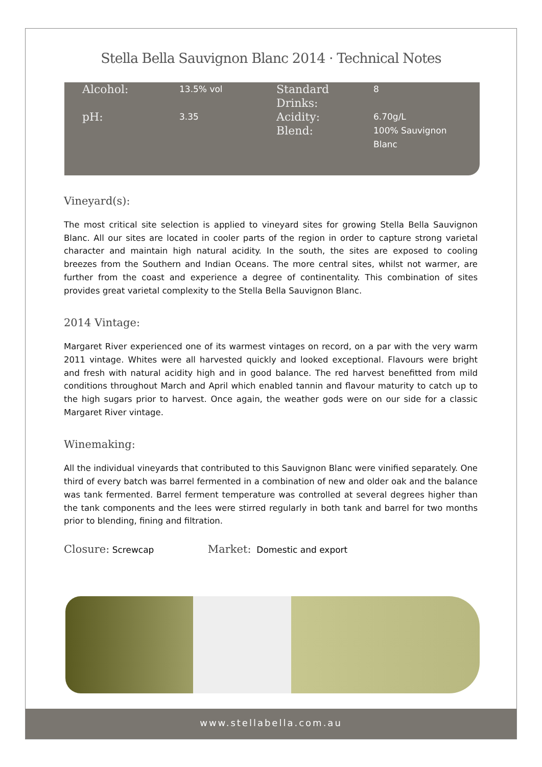Stella Bella Sauvignon Blanc 2014 · Technical Notes
| Alcohol: | 13.5% vol | Standard Drinks: | 8 |
| pH: | 3.35 | Acidity: | 6.70g/L |
| | | Blend: | 100% Sauvignon Blanc |
Vineyard(s):
The most critical site selection is applied to vineyard sites for growing Stella Bella Sauvignon Blanc. All our sites are located in cooler parts of the region in order to capture strong varietal character and maintain high natural acidity. In the south, the sites are exposed to cooling breezes from the Southern and Indian Oceans. The more central sites, whilst not warmer, are further from the coast and experience a degree of continentality. This combination of sites provides great varietal complexity to the Stella Bella Sauvignon Blanc.
2014 Vintage:
Margaret River experienced one of its warmest vintages on record, on a par with the very warm 2011 vintage. Whites were all harvested quickly and looked exceptional. Flavours were bright and fresh with natural acidity high and in good balance. The red harvest benefitted from mild conditions throughout March and April which enabled tannin and flavour maturity to catch up to the high sugars prior to harvest. Once again, the weather gods were on our side for a classic Margaret River vintage.
Winemaking:
All the individual vineyards that contributed to this Sauvignon Blanc were vinified separately. One third of every batch was barrel fermented in a combination of new and older oak and the balance was tank fermented. Barrel ferment temperature was controlled at several degrees higher than the tank components and the lees were stirred regularly in both tank and barrel for two months prior to blending, fining and filtration.
Closure: Screwcap Market: Domestic and export
www.stellabella.com.au